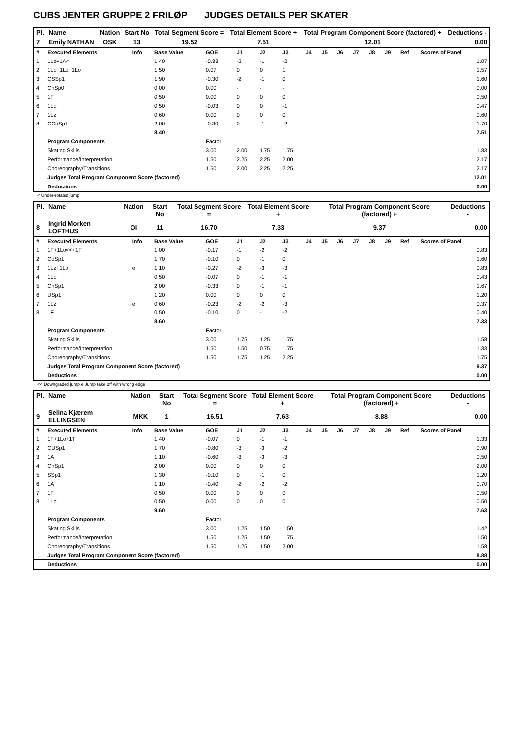CUBS JENTER GRUPPE 2 FRILØP JUDGES DETAILS PER SKATER
| Pl. | Name | Nation | Start No | Total Segment Score = | Total Element Score + | Total Program Component Score (factored) + | Deductions - |
| --- | --- | --- | --- | --- | --- | --- | --- |
| 7 | Emily NATHAN | OSK | 13 | 19.52 | 7.51 | 12.01 | 0.00 |
| # | Executed Elements | Info | Base Value | GOE | J1 | J2 | J3 | J4 | J5 | J6 | J7 | J8 | J9 | Ref | Scores of Panel |
| --- | --- | --- | --- | --- | --- | --- | --- | --- | --- | --- | --- | --- | --- | --- | --- |
| 1 | 1Lz+1A< | | 1.40 | -0.33 | -2 | -1 | -2 | | | | | | | | 1.07 |
| 2 | 1Lo+1Lo+1Lo | | 1.50 | 0.07 | 0 | 0 | 1 | | | | | | | | 1.57 |
| 3 | CSSp1 | | 1.90 | -0.30 | -2 | -1 | 0 | | | | | | | | 1.60 |
| 4 | ChSp0 | | 0.00 | 0.00 | - | - | - | | | | | | | | 0.00 |
| 5 | 1F | | 0.50 | 0.00 | 0 | 0 | 0 | | | | | | | | 0.50 |
| 6 | 1Lo | | 0.50 | -0.03 | 0 | 0 | -1 | | | | | | | | 0.47 |
| 7 | 1Lz | | 0.60 | 0.00 | 0 | 0 | 0 | | | | | | | | 0.60 |
| 8 | CCoSp1 | | 2.00 | -0.30 | 0 | -1 | -2 | | | | | | | | 1.70 |
| | | | 8.40 | | | | | | | | | | | | 7.51 |
| | Program Components | | | Factor | | | | | | | | | | | |
| | Skating Skills | | | 3.00 | 2.00 | 1.75 | 1.75 | | | | | | | | 1.83 |
| | Performance/Interpretation | | | 1.50 | 2.25 | 2.25 | 2.00 | | | | | | | | 2.17 |
| | Choreography/Transitions | | | 1.50 | 2.00 | 2.25 | 2.25 | | | | | | | | 2.17 |
| | Judges Total Program Component Score (factored) | | | | | | | | | | | | | | 12.01 |
| | Deductions | | | | | | | | | | | | | | 0.00 |
< Under-rotated jump
| Pl. | Name | Nation | Start No | Total Segment Score = | Total Element Score + | Total Program Component Score (factored) + | Deductions - |
| --- | --- | --- | --- | --- | --- | --- | --- |
| 8 | Ingrid Morken LOFTHUS | OI | 11 | 16.70 | 7.33 | 9.37 | 0.00 |
| # | Executed Elements | Info | Base Value | GOE | J1 | J2 | J3 | J4 | J5 | J6 | J7 | J8 | J9 | Ref | Scores of Panel |
| --- | --- | --- | --- | --- | --- | --- | --- | --- | --- | --- | --- | --- | --- | --- | --- |
| 1 | 1F+1Lo<<+1F | | 1.00 | -0.17 | -1 | -2 | -2 | | | | | | | | 0.83 |
| 2 | CoSp1 | | 1.70 | -0.10 | 0 | -1 | 0 | | | | | | | | 1.60 |
| 3 | 1Lz+1Lo | e | 1.10 | -0.27 | -2 | -3 | -3 | | | | | | | | 0.83 |
| 4 | 1Lo | | 0.50 | -0.07 | 0 | -1 | -1 | | | | | | | | 0.43 |
| 5 | ChSp1 | | 2.00 | -0.33 | 0 | -1 | -1 | | | | | | | | 1.67 |
| 6 | USp1 | | 1.20 | 0.00 | 0 | 0 | 0 | | | | | | | | 1.20 |
| 7 | 1Lz | e | 0.60 | -0.23 | -2 | -2 | -3 | | | | | | | | 0.37 |
| 8 | 1F | | 0.50 | -0.10 | 0 | -1 | -2 | | | | | | | | 0.40 |
| | | | 8.60 | | | | | | | | | | | | 7.33 |
| | Program Components | | | Factor | | | | | | | | | | | |
| | Skating Skills | | | 3.00 | 1.75 | 1.25 | 1.75 | | | | | | | | 1.58 |
| | Performance/Interpretation | | | 1.50 | 1.50 | 0.75 | 1.75 | | | | | | | | 1.33 |
| | Choreography/Transitions | | | 1.50 | 1.75 | 1.25 | 2.25 | | | | | | | | 1.75 |
| | Judges Total Program Component Score (factored) | | | | | | | | | | | | | | 9.37 |
| | Deductions | | | | | | | | | | | | | | 0.00 |
<< Downgraded jump e Jump take off with wrong edge
| Pl. | Name | Nation | Start No | Total Segment Score = | Total Element Score + | Total Program Component Score (factored) + | Deductions - |
| --- | --- | --- | --- | --- | --- | --- | --- |
| 9 | Selina Kjærem ELLINGSEN | MKK | 1 | 16.51 | 7.63 | 8.88 | 0.00 |
| # | Executed Elements | Info | Base Value | GOE | J1 | J2 | J3 | J4 | J5 | J6 | J7 | J8 | J9 | Ref | Scores of Panel |
| --- | --- | --- | --- | --- | --- | --- | --- | --- | --- | --- | --- | --- | --- | --- | --- |
| 1 | 1F+1Lo+1T | | 1.40 | -0.07 | 0 | -1 | -1 | | | | | | | | 1.33 |
| 2 | CUSp1 | | 1.70 | -0.80 | -3 | -3 | -2 | | | | | | | | 0.90 |
| 3 | 1A | | 1.10 | -0.60 | -3 | -3 | -3 | | | | | | | | 0.50 |
| 4 | ChSp1 | | 2.00 | 0.00 | 0 | 0 | 0 | | | | | | | | 2.00 |
| 5 | SSp1 | | 1.30 | -0.10 | 0 | -1 | 0 | | | | | | | | 1.20 |
| 6 | 1A | | 1.10 | -0.40 | -2 | -2 | -2 | | | | | | | | 0.70 |
| 7 | 1F | | 0.50 | 0.00 | 0 | 0 | 0 | | | | | | | | 0.50 |
| 8 | 1Lo | | 0.50 | 0.00 | 0 | 0 | 0 | | | | | | | | 0.50 |
| | | | 9.60 | | | | | | | | | | | | 7.63 |
| | Program Components | | | Factor | | | | | | | | | | | |
| | Skating Skills | | | 3.00 | 1.25 | 1.50 | 1.50 | | | | | | | | 1.42 |
| | Performance/Interpretation | | | 1.50 | 1.25 | 1.50 | 1.75 | | | | | | | | 1.50 |
| | Choreography/Transitions | | | 1.50 | 1.25 | 1.50 | 2.00 | | | | | | | | 1.58 |
| | Judges Total Program Component Score (factored) | | | | | | | | | | | | | | 8.88 |
| | Deductions | | | | | | | | | | | | | | 0.00 |